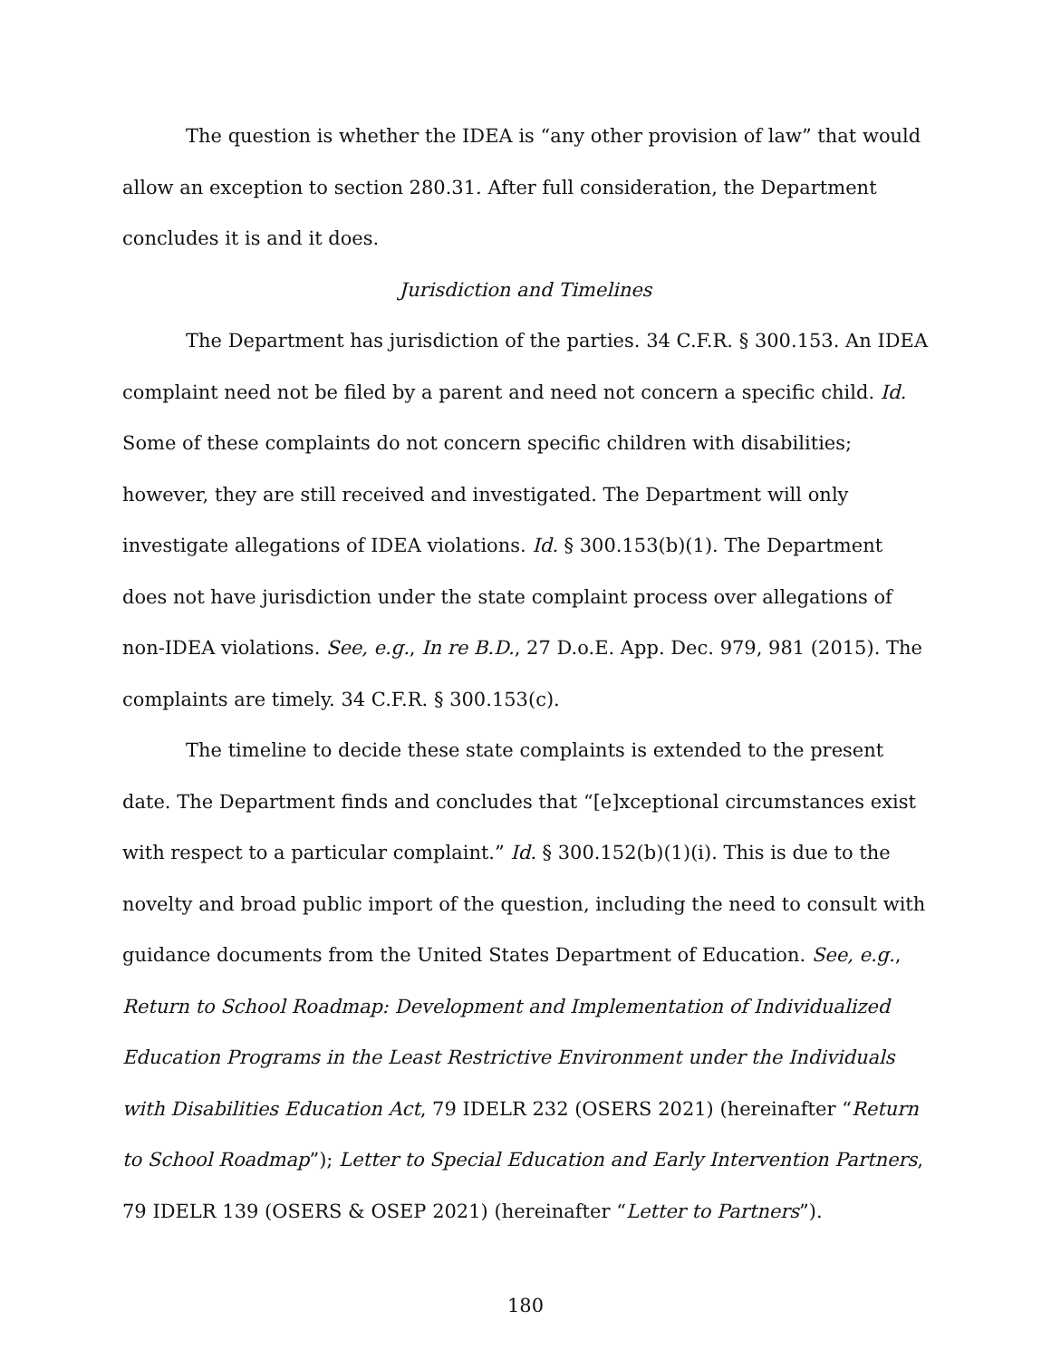The question is whether the IDEA is “any other provision of law” that would allow an exception to section 280.31. After full consideration, the Department concludes it is and it does.
Jurisdiction and Timelines
The Department has jurisdiction of the parties. 34 C.F.R. § 300.153. An IDEA complaint need not be filed by a parent and need not concern a specific child. Id. Some of these complaints do not concern specific children with disabilities; however, they are still received and investigated. The Department will only investigate allegations of IDEA violations. Id. § 300.153(b)(1). The Department does not have jurisdiction under the state complaint process over allegations of non-IDEA violations. See, e.g., In re B.D., 27 D.o.E. App. Dec. 979, 981 (2015). The complaints are timely. 34 C.F.R. § 300.153(c).
The timeline to decide these state complaints is extended to the present date. The Department finds and concludes that “[e]xceptional circumstances exist with respect to a particular complaint.” Id. § 300.152(b)(1)(i). This is due to the novelty and broad public import of the question, including the need to consult with guidance documents from the United States Department of Education. See, e.g., Return to School Roadmap: Development and Implementation of Individualized Education Programs in the Least Restrictive Environment under the Individuals with Disabilities Education Act, 79 IDELR 232 (OSERS 2021) (hereinafter “Return to School Roadmap”); Letter to Special Education and Early Intervention Partners, 79 IDELR 139 (OSERS & OSEP 2021) (hereinafter “Letter to Partners”).
180